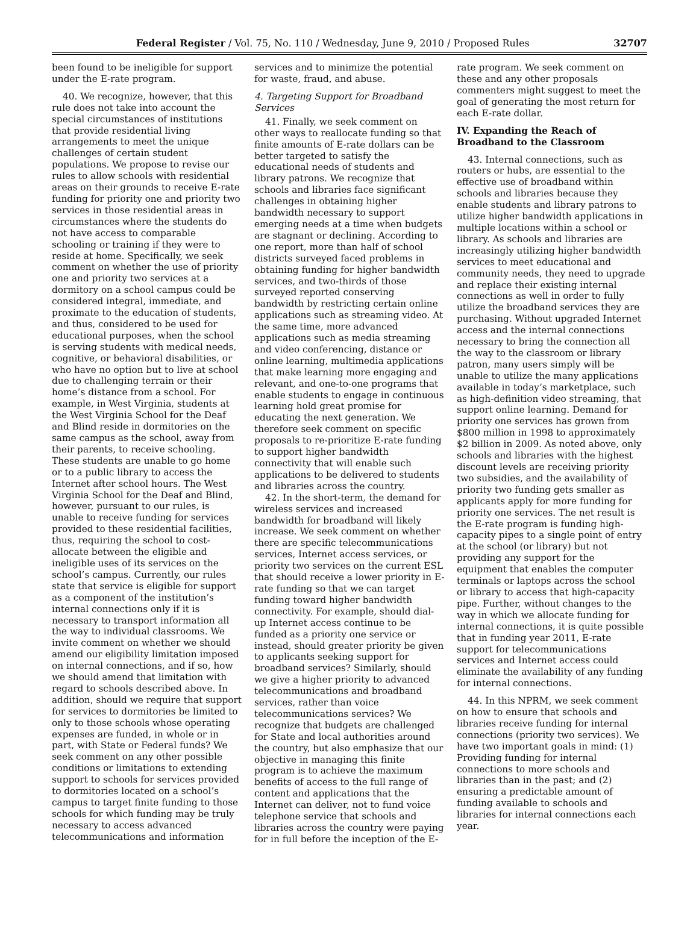Federal Register / Vol. 75, No. 110 / Wednesday, June 9, 2010 / Proposed Rules 32707
been found to be ineligible for support under the E-rate program.
40. We recognize, however, that this rule does not take into account the special circumstances of institutions that provide residential living arrangements to meet the unique challenges of certain student populations. We propose to revise our rules to allow schools with residential areas on their grounds to receive E-rate funding for priority one and priority two services in those residential areas in circumstances where the students do not have access to comparable schooling or training if they were to reside at home. Specifically, we seek comment on whether the use of priority one and priority two services at a dormitory on a school campus could be considered integral, immediate, and proximate to the education of students, and thus, considered to be used for educational purposes, when the school is serving students with medical needs, cognitive, or behavioral disabilities, or who have no option but to live at school due to challenging terrain or their home’s distance from a school. For example, in West Virginia, students at the West Virginia School for the Deaf and Blind reside in dormitories on the same campus as the school, away from their parents, to receive schooling. These students are unable to go home or to a public library to access the Internet after school hours. The West Virginia School for the Deaf and Blind, however, pursuant to our rules, is unable to receive funding for services provided to these residential facilities, thus, requiring the school to cost-allocate between the eligible and ineligible uses of its services on the school’s campus. Currently, our rules state that service is eligible for support as a component of the institution’s internal connections only if it is necessary to transport information all the way to individual classrooms. We invite comment on whether we should amend our eligibility limitation imposed on internal connections, and if so, how we should amend that limitation with regard to schools described above. In addition, should we require that support for services to dormitories be limited to only to those schools whose operating expenses are funded, in whole or in part, with State or Federal funds? We seek comment on any other possible conditions or limitations to extending support to schools for services provided to dormitories located on a school’s campus to target finite funding to those schools for which funding may be truly necessary to access advanced telecommunications and information
services and to minimize the potential for waste, fraud, and abuse.
4. Targeting Support for Broadband Services
41. Finally, we seek comment on other ways to reallocate funding so that finite amounts of E-rate dollars can be better targeted to satisfy the educational needs of students and library patrons. We recognize that schools and libraries face significant challenges in obtaining higher bandwidth necessary to support emerging needs at a time when budgets are stagnant or declining. According to one report, more than half of school districts surveyed faced problems in obtaining funding for higher bandwidth services, and two-thirds of those surveyed reported conserving bandwidth by restricting certain online applications such as streaming video. At the same time, more advanced applications such as media streaming and video conferencing, distance or online learning, multimedia applications that make learning more engaging and relevant, and one-to-one programs that enable students to engage in continuous learning hold great promise for educating the next generation. We therefore seek comment on specific proposals to re-prioritize E-rate funding to support higher bandwidth connectivity that will enable such applications to be delivered to students and libraries across the country.
42. In the short-term, the demand for wireless services and increased bandwidth for broadband will likely increase. We seek comment on whether there are specific telecommunications services, Internet access services, or priority two services on the current ESL that should receive a lower priority in E-rate funding so that we can target funding toward higher bandwidth connectivity. For example, should dial-up Internet access continue to be funded as a priority one service or instead, should greater priority be given to applicants seeking support for broadband services? Similarly, should we give a higher priority to advanced telecommunications and broadband services, rather than voice telecommunications services? We recognize that budgets are challenged for State and local authorities around the country, but also emphasize that our objective in managing this finite program is to achieve the maximum benefits of access to the full range of content and applications that the Internet can deliver, not to fund voice telephone service that schools and libraries across the country were paying for in full before the inception of the E-
rate program. We seek comment on these and any other proposals commenters might suggest to meet the goal of generating the most return for each E-rate dollar.
IV. Expanding the Reach of Broadband to the Classroom
43. Internal connections, such as routers or hubs, are essential to the effective use of broadband within schools and libraries because they enable students and library patrons to utilize higher bandwidth applications in multiple locations within a school or library. As schools and libraries are increasingly utilizing higher bandwidth services to meet educational and community needs, they need to upgrade and replace their existing internal connections as well in order to fully utilize the broadband services they are purchasing. Without upgraded Internet access and the internal connections necessary to bring the connection all the way to the classroom or library patron, many users simply will be unable to utilize the many applications available in today’s marketplace, such as high-definition video streaming, that support online learning. Demand for priority one services has grown from $800 million in 1998 to approximately $2 billion in 2009. As noted above, only schools and libraries with the highest discount levels are receiving priority two subsidies, and the availability of priority two funding gets smaller as applicants apply for more funding for priority one services. The net result is the E-rate program is funding high-capacity pipes to a single point of entry at the school (or library) but not providing any support for the equipment that enables the computer terminals or laptops across the school or library to access that high-capacity pipe. Further, without changes to the way in which we allocate funding for internal connections, it is quite possible that in funding year 2011, E-rate support for telecommunications services and Internet access could eliminate the availability of any funding for internal connections.
44. In this NPRM, we seek comment on how to ensure that schools and libraries receive funding for internal connections (priority two services). We have two important goals in mind: (1) Providing funding for internal connections to more schools and libraries than in the past; and (2) ensuring a predictable amount of funding available to schools and libraries for internal connections each year.